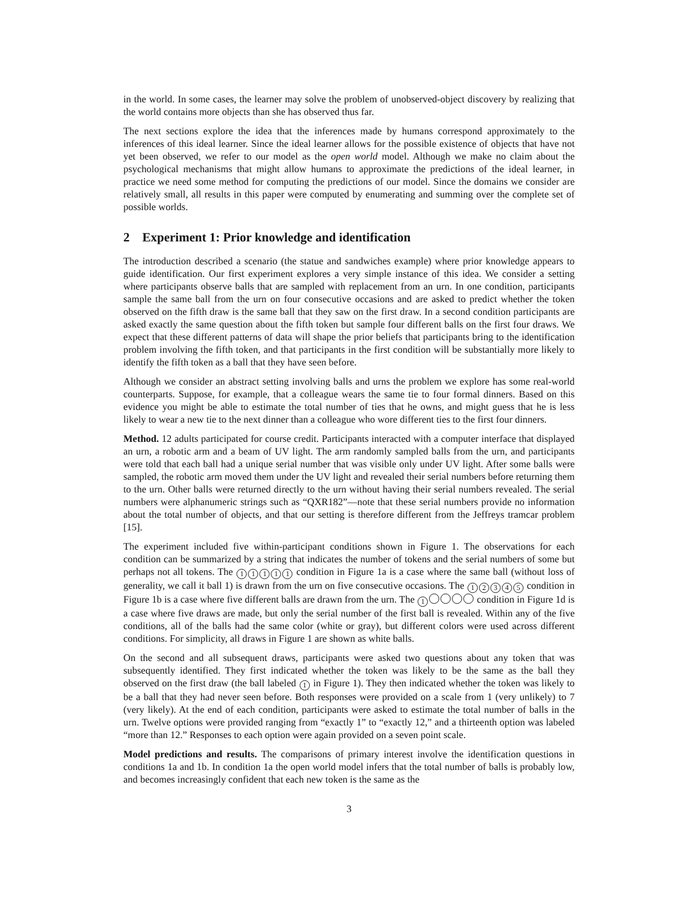in the world. In some cases, the learner may solve the problem of unobserved-object discovery by realizing that the world contains more objects than she has observed thus far.
The next sections explore the idea that the inferences made by humans correspond approximately to the inferences of this ideal learner. Since the ideal learner allows for the possible existence of objects that have not yet been observed, we refer to our model as the open world model. Although we make no claim about the psychological mechanisms that might allow humans to approximate the predictions of the ideal learner, in practice we need some method for computing the predictions of our model. Since the domains we consider are relatively small, all results in this paper were computed by enumerating and summing over the complete set of possible worlds.
2 Experiment 1: Prior knowledge and identification
The introduction described a scenario (the statue and sandwiches example) where prior knowledge appears to guide identification. Our first experiment explores a very simple instance of this idea. We consider a setting where participants observe balls that are sampled with replacement from an urn. In one condition, participants sample the same ball from the urn on four consecutive occasions and are asked to predict whether the token observed on the fifth draw is the same ball that they saw on the first draw. In a second condition participants are asked exactly the same question about the fifth token but sample four different balls on the first four draws. We expect that these different patterns of data will shape the prior beliefs that participants bring to the identification problem involving the fifth token, and that participants in the first condition will be substantially more likely to identify the fifth token as a ball that they have seen before.
Although we consider an abstract setting involving balls and urns the problem we explore has some real-world counterparts. Suppose, for example, that a colleague wears the same tie to four formal dinners. Based on this evidence you might be able to estimate the total number of ties that he owns, and might guess that he is less likely to wear a new tie to the next dinner than a colleague who wore different ties to the first four dinners.
Method. 12 adults participated for course credit. Participants interacted with a computer interface that displayed an urn, a robotic arm and a beam of UV light. The arm randomly sampled balls from the urn, and participants were told that each ball had a unique serial number that was visible only under UV light. After some balls were sampled, the robotic arm moved them under the UV light and revealed their serial numbers before returning them to the urn. Other balls were returned directly to the urn without having their serial numbers revealed. The serial numbers were alphanumeric strings such as “QXR182”—note that these serial numbers provide no information about the total number of objects, and that our setting is therefore different from the Jeffreys tramcar problem [15].
The experiment included five within-participant conditions shown in Figure 1. The observations for each condition can be summarized by a string that indicates the number of tokens and the serial numbers of some but perhaps not all tokens. The 11111 condition in Figure 1a is a case where the same ball (without loss of generality, we call it ball 1) is drawn from the urn on five consecutive occasions. The 12345 condition in Figure 1b is a case where five different balls are drawn from the urn. The 1 condition in Figure 1d is a case where five draws are made, but only the serial number of the first ball is revealed. Within any of the five conditions, all of the balls had the same color (white or gray), but different colors were used across different conditions. For simplicity, all draws in Figure 1 are shown as white balls.
On the second and all subsequent draws, participants were asked two questions about any token that was subsequently identified. They first indicated whether the token was likely to be the same as the ball they observed on the first draw (the ball labeled 1 in Figure 1). They then indicated whether the token was likely to be a ball that they had never seen before. Both responses were provided on a scale from 1 (very unlikely) to 7 (very likely). At the end of each condition, participants were asked to estimate the total number of balls in the urn. Twelve options were provided ranging from “exactly 1” to “exactly 12,” and a thirteenth option was labeled “more than 12.” Responses to each option were again provided on a seven point scale.
Model predictions and results. The comparisons of primary interest involve the identification questions in conditions 1a and 1b. In condition 1a the open world model infers that the total number of balls is probably low, and becomes increasingly confident that each new token is the same as the
3